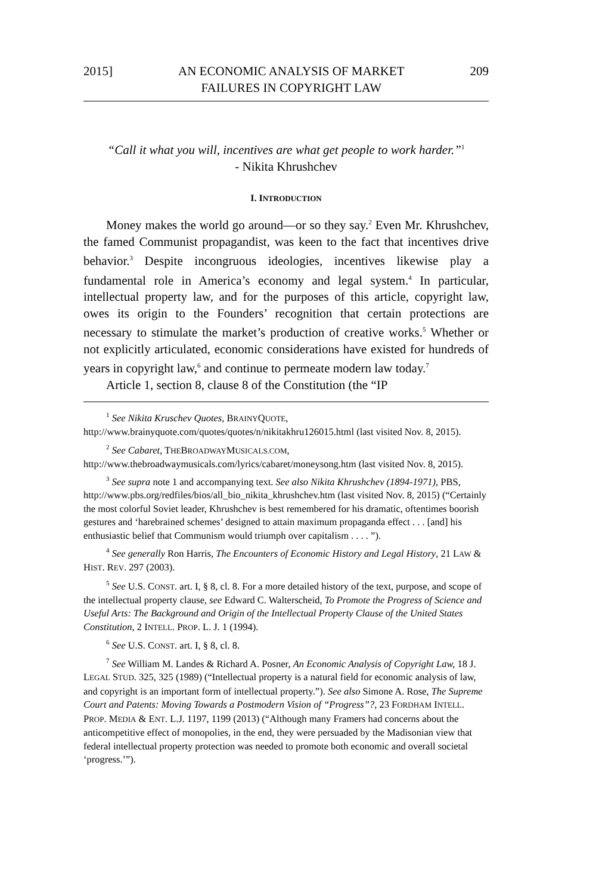2015] AN ECONOMIC ANALYSIS OF MARKET
FAILURES IN COPYRIGHT LAW 209
“Call it what you will, incentives are what get people to work harder.”<sup>1</sup>
- Nikita Khrushchev
I. INTRODUCTION
Money makes the world go around—or so they say.<sup>2</sup> Even Mr. Khrushchev, the famed Communist propagandist, was keen to the fact that incentives drive behavior.<sup>3</sup> Despite incongruous ideologies, incentives likewise play a fundamental role in America’s economy and legal system.<sup>4</sup> In particular, intellectual property law, and for the purposes of this article, copyright law, owes its origin to the Founders’ recognition that certain protections are necessary to stimulate the market’s production of creative works.<sup>5</sup> Whether or not explicitly articulated, economic considerations have existed for hundreds of years in copyright law,<sup>6</sup> and continue to permeate modern law today.<sup>7</sup>
Article 1, section 8, clause 8 of the Constitution (the “IP
<sup>1</sup> See Nikita Kruschev Quotes, BRAINYQUOTE, http://www.brainyquote.com/quotes/quotes/n/nikitakhru126015.html (last visited Nov. 8, 2015).
<sup>2</sup> See Cabaret, THEBROADWAYMUSICALS.COM, http://www.thebroadwaymusicals.com/lyrics/cabaret/moneysong.htm (last visited Nov. 8, 2015).
<sup>3</sup> See supra note 1 and accompanying text. See also Nikita Khrushchev (1894-1971), PBS, http://www.pbs.org/redfiles/bios/all_bio_nikita_khrushchev.htm (last visited Nov. 8, 2015) (“Certainly the most colorful Soviet leader, Khrushchev is best remembered for his dramatic, oftentimes boorish gestures and ‘harebrained schemes’ designed to attain maximum propaganda effect . . . [and] his enthusiastic belief that Communism would triumph over capitalism . . . . ”).
<sup>4</sup> See generally Ron Harris, The Encounters of Economic History and Legal History, 21 LAW & HIST. REV. 297 (2003).
<sup>5</sup> See U.S. CONST. art. I, § 8, cl. 8. For a more detailed history of the text, purpose, and scope of the intellectual property clause, see Edward C. Walterscheid, To Promote the Progress of Science and Useful Arts: The Background and Origin of the Intellectual Property Clause of the United States Constitution, 2 INTELL. PROP. L. J. 1 (1994).
<sup>6</sup> See U.S. CONST. art. I, § 8, cl. 8.
<sup>7</sup> See William M. Landes & Richard A. Posner, An Economic Analysis of Copyright Law, 18 J. LEGAL STUD. 325, 325 (1989) (“Intellectual property is a natural field for economic analysis of law, and copyright is an important form of intellectual property.”). See also Simone A. Rose, The Supreme Court and Patents: Moving Towards a Postmodern Vision of “Progress”?, 23 FORDHAM INTELL. PROP. MEDIA & ENT. L.J. 1197, 1199 (2013) (“Although many Framers had concerns about the anticompetitive effect of monopolies, in the end, they were persuaded by the Madisonian view that federal intellectual property protection was needed to promote both economic and overall societal ‘progress.’”).